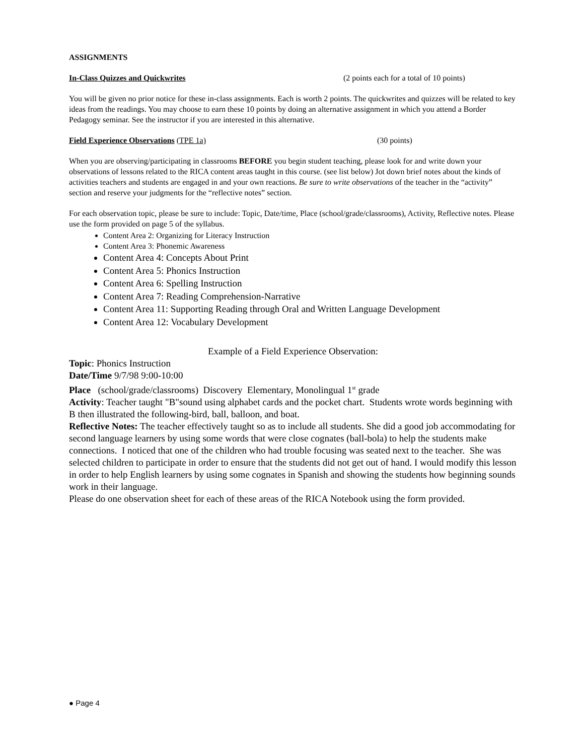ASSIGNMENTS
In-Class Quizzes and Quickwrites (2 points each for a total of 10 points)
You will be given no prior notice for these in-class assignments. Each is worth 2 points. The quickwrites and quizzes will be related to key ideas from the readings. You may choose to earn these 10 points by doing an alternative assignment in which you attend a Border Pedagogy seminar. See the instructor if you are interested in this alternative.
Field Experience Observations (TPE 1a) (30 points)
When you are observing/participating in classrooms BEFORE you begin student teaching, please look for and write down your observations of lessons related to the RICA content areas taught in this course. (see list below) Jot down brief notes about the kinds of activities teachers and students are engaged in and your own reactions. Be sure to write observations of the teacher in the “activity” section and reserve your judgments for the “reflective notes” section.
For each observation topic, please be sure to include: Topic, Date/time, Place (school/grade/classrooms), Activity, Reflective notes. Please use the form provided on page 5 of the syllabus.
Content Area 2: Organizing for Literacy Instruction
Content Area 3: Phonemic Awareness
Content Area 4: Concepts About Print
Content Area 5: Phonics Instruction
Content Area 6: Spelling Instruction
Content Area 7: Reading Comprehension-Narrative
Content Area 11: Supporting Reading through Oral and Written Language Development
Content Area 12: Vocabulary Development
Example of a Field Experience Observation:
Topic: Phonics Instruction
Date/Time 9/7/98 9:00-10:00
Place (school/grade/classrooms) Discovery Elementary, Monolingual 1<sup>st</sup> grade
Activity: Teacher taught "B"sound using alphabet cards and the pocket chart. Students wrote words beginning with B then illustrated the following-bird, ball, balloon, and boat.
Reflective Notes: The teacher effectively taught so as to include all students. She did a good job accommodating for second language learners by using some words that were close cognates (ball-bola) to help the students make connections. I noticed that one of the children who had trouble focusing was seated next to the teacher. She was selected children to participate in order to ensure that the students did not get out of hand. I would modify this lesson in order to help English learners by using some cognates in Spanish and showing the students how beginning sounds work in their language.
Please do one observation sheet for each of these areas of the RICA Notebook using the form provided.
● Page 4